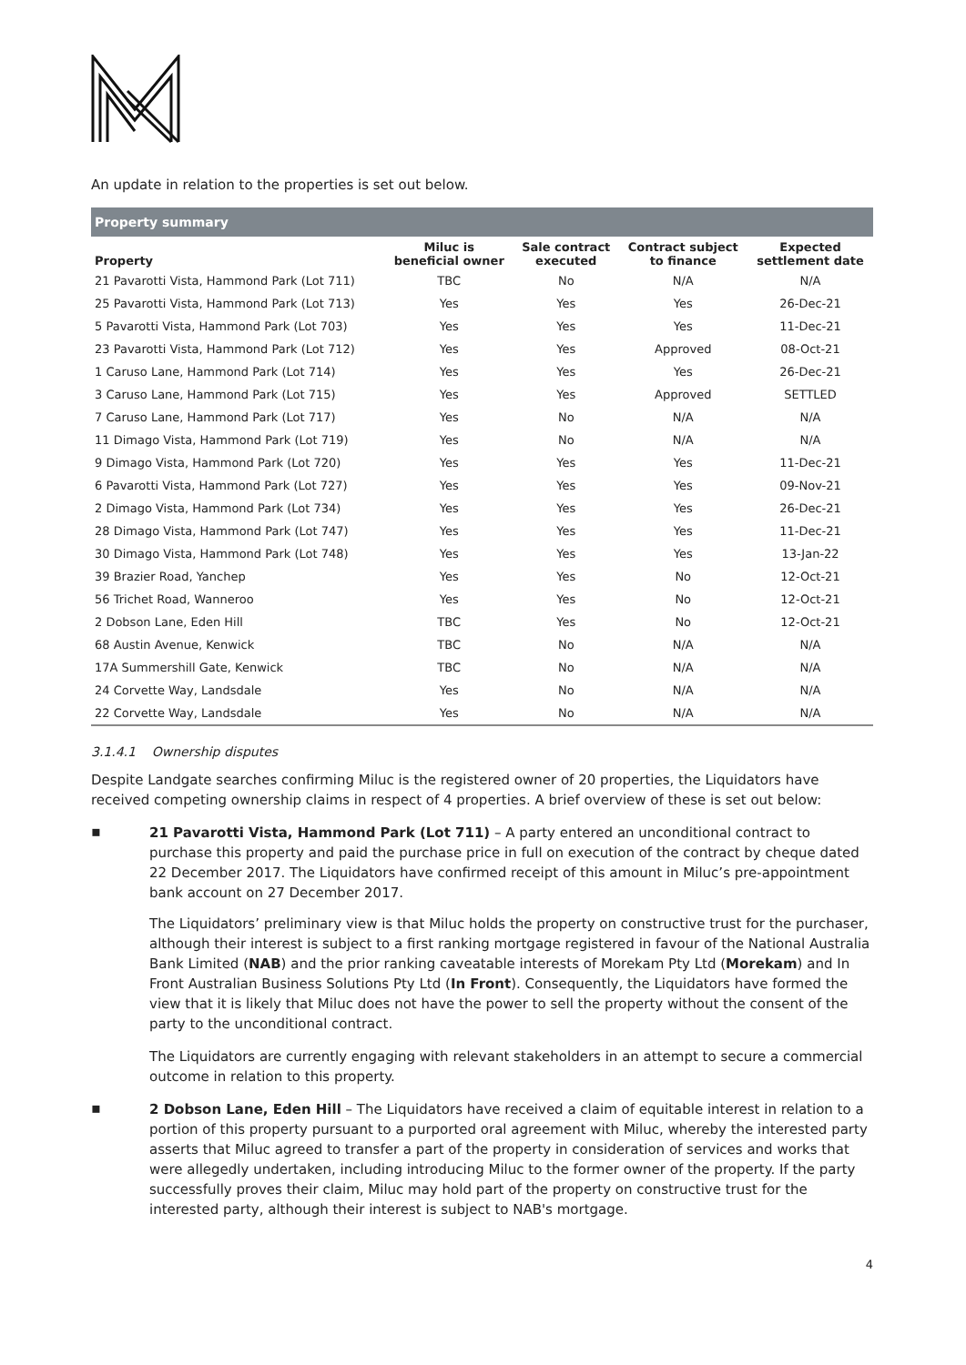An update in relation to the properties is set out below.
| Property summary | | | | |
| --- | --- | --- | --- | --- |
| Property | Miluc is beneficial owner | Sale contract executed | Contract subject to finance | Expected settlement date |
| 21 Pavarotti Vista, Hammond Park (Lot 711) | TBC | No | N/A | N/A |
| 25 Pavarotti Vista, Hammond Park (Lot 713) | Yes | Yes | Yes | 26-Dec-21 |
| 5 Pavarotti Vista, Hammond Park (Lot 703) | Yes | Yes | Yes | 11-Dec-21 |
| 23 Pavarotti Vista, Hammond Park (Lot 712) | Yes | Yes | Approved | 08-Oct-21 |
| 1 Caruso Lane, Hammond Park (Lot 714) | Yes | Yes | Yes | 26-Dec-21 |
| 3 Caruso Lane, Hammond Park (Lot 715) | Yes | Yes | Approved | SETTLED |
| 7 Caruso Lane, Hammond Park (Lot 717) | Yes | No | N/A | N/A |
| 11 Dimago Vista, Hammond Park (Lot 719) | Yes | No | N/A | N/A |
| 9 Dimago Vista, Hammond Park (Lot 720) | Yes | Yes | Yes | 11-Dec-21 |
| 6 Pavarotti Vista, Hammond Park (Lot 727) | Yes | Yes | Yes | 09-Nov-21 |
| 2 Dimago Vista, Hammond Park (Lot 734) | Yes | Yes | Yes | 26-Dec-21 |
| 28 Dimago Vista, Hammond Park (Lot 747) | Yes | Yes | Yes | 11-Dec-21 |
| 30 Dimago Vista, Hammond Park (Lot 748) | Yes | Yes | Yes | 13-Jan-22 |
| 39 Brazier Road, Yanchep | Yes | Yes | No | 12-Oct-21 |
| 56 Trichet Road, Wanneroo | Yes | Yes | No | 12-Oct-21 |
| 2 Dobson Lane, Eden Hill | TBC | Yes | No | 12-Oct-21 |
| 68 Austin Avenue, Kenwick | TBC | No | N/A | N/A |
| 17A Summershill Gate, Kenwick | TBC | No | N/A | N/A |
| 24 Corvette Way, Landsdale | Yes | No | N/A | N/A |
| 22 Corvette Way, Landsdale | Yes | No | N/A | N/A |
3.1.4.1 Ownership disputes
Despite Landgate searches confirming Miluc is the registered owner of 20 properties, the Liquidators have received competing ownership claims in respect of 4 properties. A brief overview of these is set out below:
▪
21 Pavarotti Vista, Hammond Park (Lot 711) – A party entered an unconditional contract to purchase this property and paid the purchase price in full on execution of the contract by cheque dated 22 December 2017. The Liquidators have confirmed receipt of this amount in Miluc’s pre-appointment bank account on 27 December 2017.
The Liquidators’ preliminary view is that Miluc holds the property on constructive trust for the purchaser, although their interest is subject to a first ranking mortgage registered in favour of the National Australia Bank Limited (NAB) and the prior ranking caveatable interests of Morekam Pty Ltd (Morekam) and In Front Australian Business Solutions Pty Ltd (In Front). Consequently, the Liquidators have formed the view that it is likely that Miluc does not have the power to sell the property without the consent of the party to the unconditional contract.
The Liquidators are currently engaging with relevant stakeholders in an attempt to secure a commercial outcome in relation to this property.
▪
2 Dobson Lane, Eden Hill – The Liquidators have received a claim of equitable interest in relation to a portion of this property pursuant to a purported oral agreement with Miluc, whereby the interested party asserts that Miluc agreed to transfer a part of the property in consideration of services and works that were allegedly undertaken, including introducing Miluc to the former owner of the property. If the party successfully proves their claim, Miluc may hold part of the property on constructive trust for the interested party, although their interest is subject to NAB's mortgage.
4